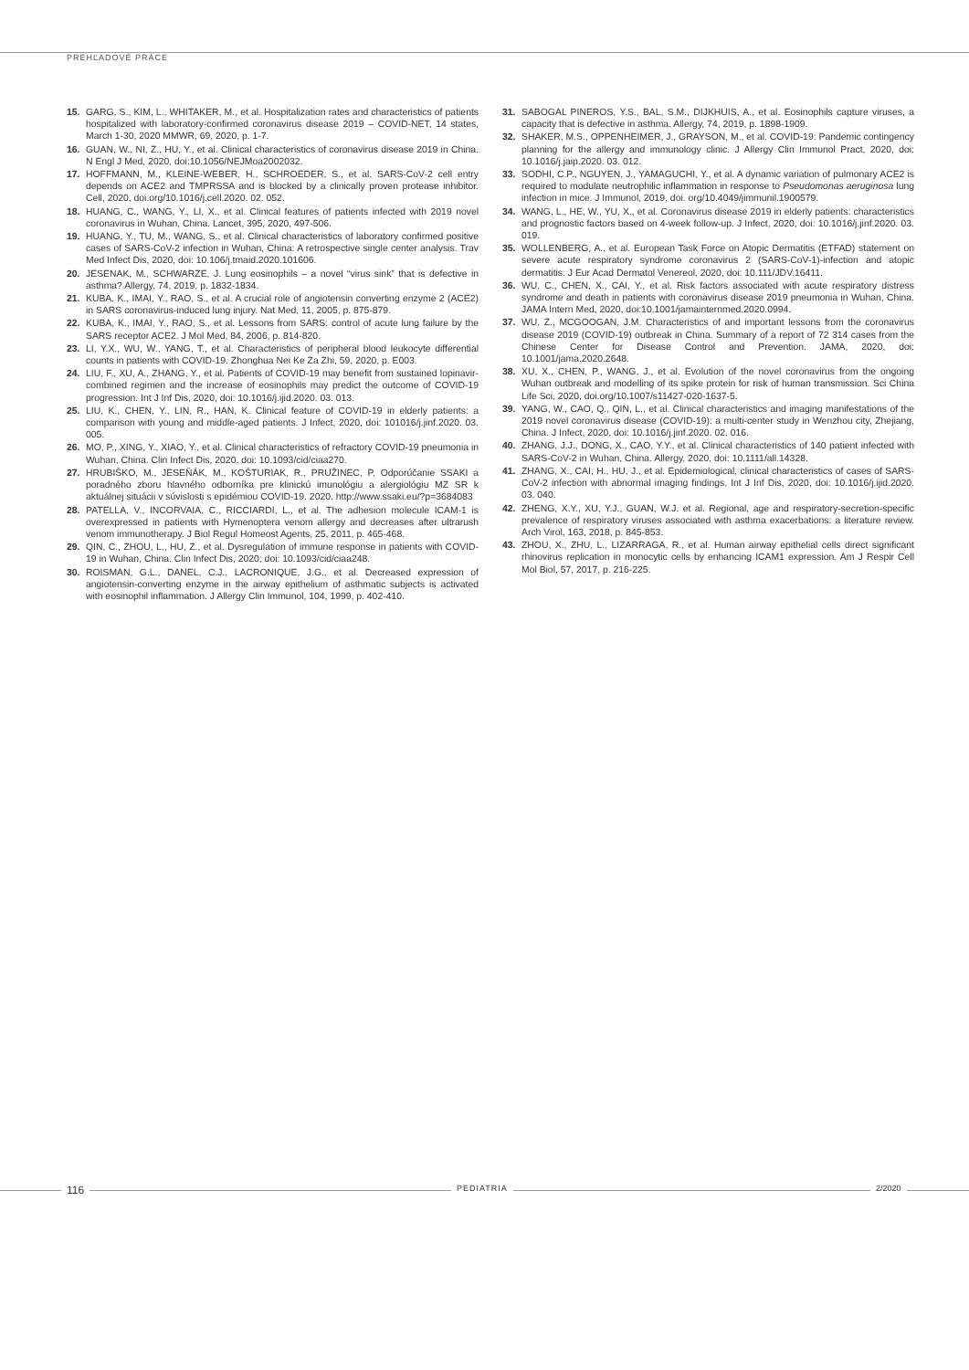PREHĽADOVÉ PRÁCE
15. GARG, S., KIM, L., WHITAKER, M., et al. Hospitalization rates and characteristics of patients hospitalized with laboratory-confirmed coronavirus disease 2019 – COVID-NET, 14 states, March 1-30, 2020 MMWR, 69, 2020, p. 1-7.
16. GUAN, W., NI, Z., HU, Y., et al. Clinical characteristics of coronavirus disease 2019 in China. N Engl J Med, 2020, doi:10.1056/NEJMoa2002032.
17. HOFFMANN, M., KLEINE-WEBER, H., SCHROEDER, S., et al. SARS-CoV-2 cell entry depends on ACE2 and TMPRSSA and is blocked by a clinically proven protease inhibitor. Cell, 2020, doi.org/10.1016/j.cell.2020. 02. 052.
18. HUANG, C., WANG, Y., LI, X., et al. Clinical features of patients infected with 2019 novel coronavirus in Wuhan, China. Lancet, 395, 2020, 497-506.
19. HUANG, Y., TU, M., WANG, S., et al. Clinical characteristics of laboratory confirmed positive cases of SARS-CoV-2 infection in Wuhan, China: A retrospective single center analysis. Trav Med Infect Dis, 2020, doi: 10.106/j.tmaid.2020.101606.
20. JESENAK, M., SCHWARZE, J. Lung eosinophils – a novel “virus sink” that is defective in asthma? Allergy, 74, 2019, p. 1832-1834.
21. KUBA, K., IMAI, Y., RAO, S., et al. A crucial role of angiotensin converting enzyme 2 (ACE2) in SARS coronavirus-induced lung injury. Nat Med, 11, 2005, p. 875-879.
22. KUBA, K., IMAI, Y., RAO, S., et al. Lessons from SARS: control of acute lung failure by the SARS receptor ACE2. J Mol Med, 84, 2006, p. 814-820.
23. LI, Y.X., WU, W., YANG, T., et al. Characteristics of peripheral blood leukocyte differential counts in patients with COVID-19. Zhonghua Nei Ke Za Zhi, 59, 2020, p. E003.
24. LIU, F., XU, A., ZHANG, Y., et al. Patients of COVID-19 may benefit from sustained lopinavir-combined regimen and the increase of eosinophils may predict the outcome of COVID-19 progression. Int J Inf Dis, 2020, doi: 10.1016/j.ijid.2020. 03. 013.
25. LIU, K., CHEN, Y., LIN, R., HAN, K. Clinical feature of COVID-19 in elderly patients: a comparison with young and middle-aged patients. J Infect, 2020, doi: 101016/j.jinf.2020. 03. 005.
26. MO, P., XING, Y., XIAO, Y., et al. Clinical characteristics of refractory COVID-19 pneumonia in Wuhan, China. Clin Infect Dis, 2020, doi: 10.1093/cid/ciaa270.
27. HRUBIŠKO, M., JESEŇÁK, M., KOŠTURIAK, R., PRUŽINEC, P. Odporúčanie SSAKI a poradného zboru hlavného odborníka pre klinickú imunológiu a alergiológiu MZ SR k aktuálnej situácii v súvislosti s epidémiou COVID-19. 2020. http://www.ssaki.eu/?p=3684083
28. PATELLA, V., INCORVAIA, C., RICCIARDI, L., et al. The adhesion molecule ICAM-1 is overexpressed in patients with Hymenoptera venom allergy and decreases after ultrarush venom immunotherapy. J Biol Regul Homeost Agents, 25, 2011, p. 465-468.
29. QIN, C., ZHOU, L., HU, Z., et al. Dysregulation of immune response in patients with COVID-19 in Wuhan, China. Clin Infect Dis, 2020; doi: 10.1093/cid/ciaa248.
30. ROISMAN, G.L., DANEL, C.J., LACRONIQUE, J.G., et al. Decreased expression of angiotensin-converting enzyme in the airway epithelium of asthmatic subjects is activated with eosinophil inflammation. J Allergy Clin Immunol, 104, 1999, p. 402-410.
31. SABOGAL PINEROS, Y.S., BAL, S.M., DIJKHUIS, A., et al. Eosinophils capture viruses, a capacity that is defective in asthma. Allergy, 74, 2019, p. 1898-1909.
32. SHAKER, M.S., OPPENHEIMER, J., GRAYSON, M., et al. COVID-19: Pandemic contingency planning for the allergy and immunology clinic. J Allergy Clin Immunol Pract, 2020, doi: 10.1016/j.jaip.2020. 03. 012.
33. SODHI, C.P., NGUYEN, J., YAMAGUCHI, Y., et al. A dynamic variation of pulmonary ACE2 is required to modulate neutrophilic inflammation in response to Pseudomonas aeruginosa lung infection in mice. J Immunol, 2019, doi. org/10.4049/jimmunil.1900579.
34. WANG, L., HE, W., YU, X., et al. Coronavirus disease 2019 in elderly patients: characteristics and prognostic factors based on 4-week follow-up. J Infect, 2020, doi: 10.1016/j.jinf.2020. 03. 019.
35. WOLLENBERG, A., et al. European Task Force on Atopic Dermatitis (ETFAD) statement on severe acute respiratory syndrome coronavirus 2 (SARS-CoV-1)-infection and atopic dermatitis. J Eur Acad Dermatol Venereol, 2020, doi: 10.111/JDV.16411.
36. WU, C., CHEN, X., CAI, Y., et al. Risk factors associated with acute respiratory distress syndrome and death in patients with coronavirus disease 2019 pneumonia in Wuhan, China. JAMA Intern Med, 2020, doi:10.1001/jamainternmed.2020.0994.
37. WU, Z., MCGOOGAN, J.M. Characteristics of and important lessons from the coronavirus disease 2019 (COVID-19) outbreak in China. Summary of a report of 72 314 cases from the Chinese Center for Disease Control and Prevention. JAMA, 2020, doi: 10.1001/jama.2020.2648.
38. XU, X., CHEN, P., WANG, J., et al. Evolution of the novel coronavirus from the ongoing Wuhan outbreak and modelling of its spike protein for risk of human transmission. Sci China Life Sci, 2020, doi.org/10.1007/s11427-020-1637-5.
39. YANG, W., CAO, Q., QIN, L., et al. Clinical characteristics and imaging manifestations of the 2019 novel coronavirus disease (COVID-19): a multi-center study in Wenzhou city, Zhejiang, China. J Infect, 2020, doi: 10.1016/j.jinf.2020. 02. 016.
40. ZHANG, J.J., DONG, X., CAO, Y.Y., et al. Clinical characteristics of 140 patient infected with SARS-CoV-2 in Wuhan, China. Allergy, 2020, doi: 10.1111/all.14328.
41. ZHANG, X., CAI, H., HU, J., et al. Epidemiological, clinical characteristics of cases of SARS-CoV-2 infection with abnormal imaging findings. Int J Inf Dis, 2020, doi: 10.1016/j.ijid.2020. 03. 040.
42. ZHENG, X.Y., XU, Y.J., GUAN, W.J. et al. Regional, age and respiratory-secretion-specific prevalence of respiratory viruses associated with asthma exacerbations: a literature review. Arch Virol, 163, 2018, p. 845-853.
43. ZHOU, X., ZHU, L., LIZARRAGA, R., et al. Human airway epithelial cells direct significant rhinovirus replication in monocytic cells by enhancing ICAM1 expression. Am J Respir Cell Mol Biol, 57, 2017, p. 216-225.
116 PEDIATRIA 2/2020